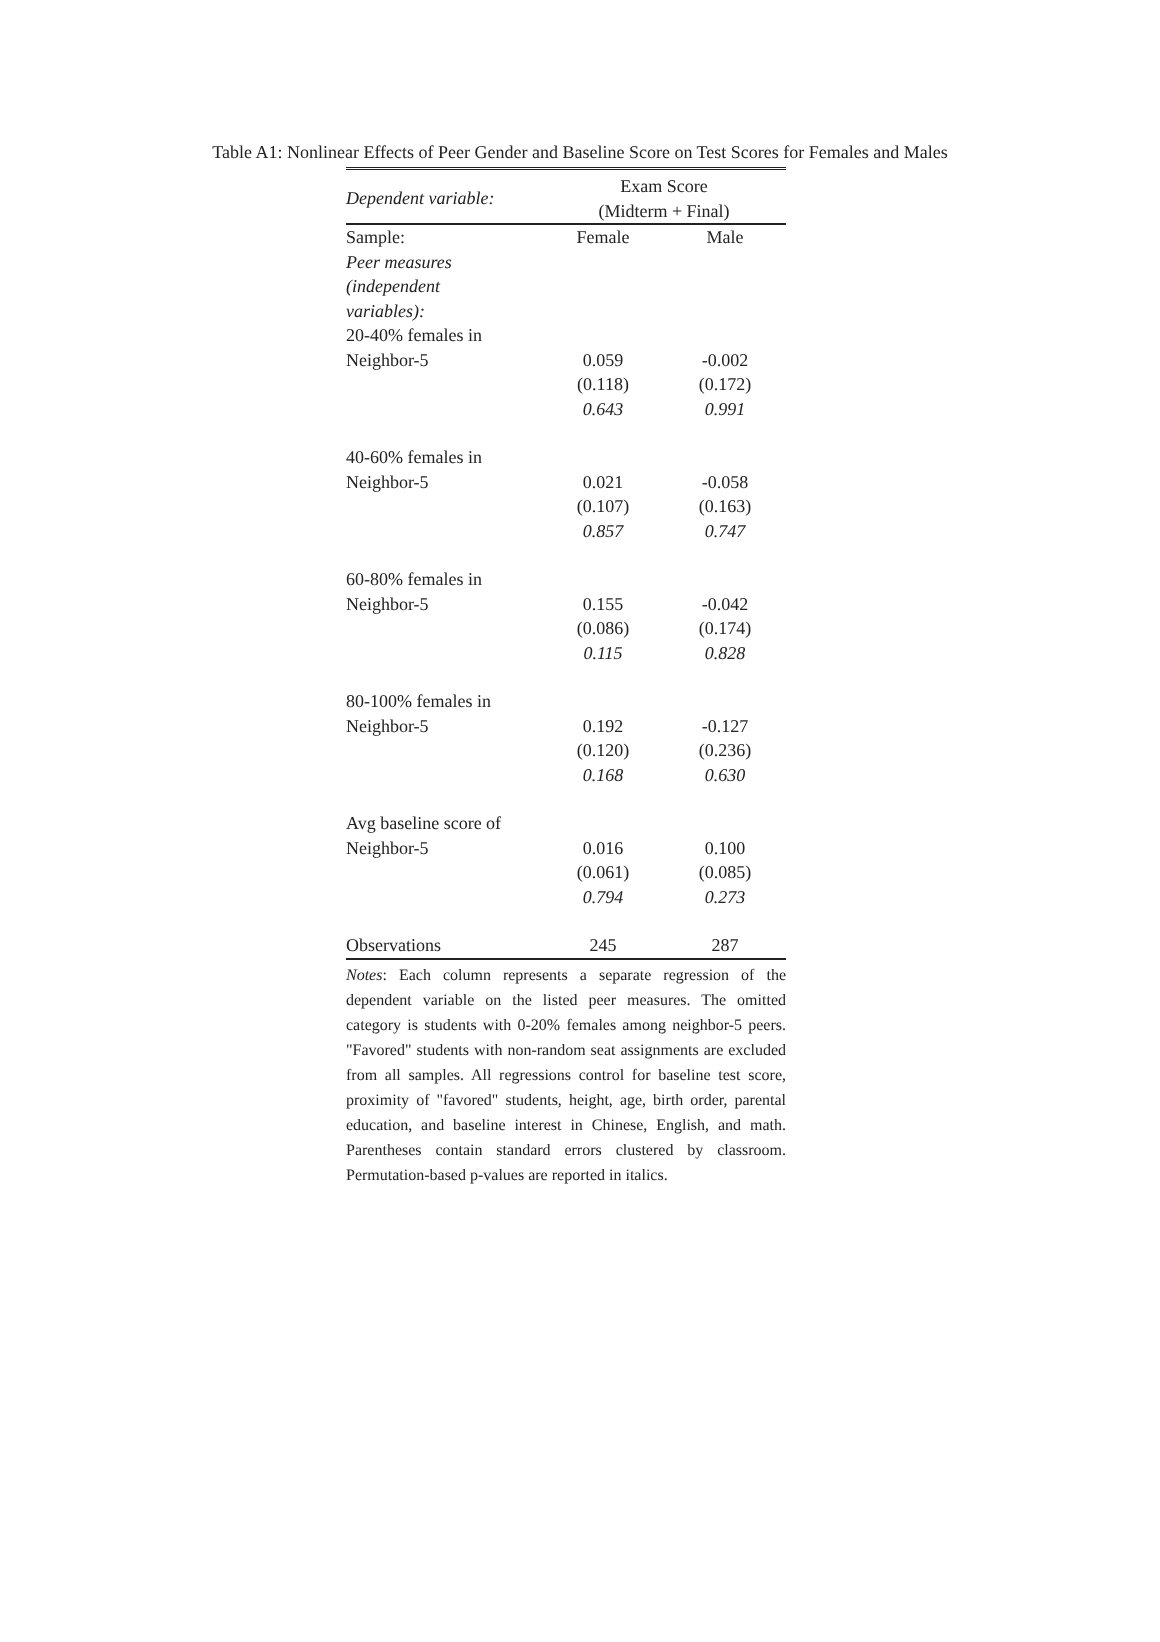Table A1: Nonlinear Effects of Peer Gender and Baseline Score on Test Scores for Females and Males
| Dependent variable: | Exam Score (Midterm + Final) | |
| --- | --- | --- |
| Sample: | Female | Male |
| Peer measures (independent variables): | | |
| 20-40% females in | | |
| Neighbor-5 | 0.059 (0.118) 0.643 | -0.002 (0.172) 0.991 |
| 40-60% females in | | |
| Neighbor-5 | 0.021 (0.107) 0.857 | -0.058 (0.163) 0.747 |
| 60-80% females in | | |
| Neighbor-5 | 0.155 (0.086) 0.115 | -0.042 (0.174) 0.828 |
| 80-100% females in | | |
| Neighbor-5 | 0.192 (0.120) 0.168 | -0.127 (0.236) 0.630 |
| Avg baseline score of | | |
| Neighbor-5 | 0.016 (0.061) 0.794 | 0.100 (0.085) 0.273 |
| Observations | 245 | 287 |
Notes: Each column represents a separate regression of the dependent variable on the listed peer measures. The omitted category is students with 0-20% females among neighbor-5 peers. "Favored" students with non-random seat assignments are excluded from all samples. All regressions control for baseline test score, proximity of "favored" students, height, age, birth order, parental education, and baseline interest in Chinese, English, and math. Parentheses contain standard errors clustered by classroom. Permutation-based p-values are reported in italics.